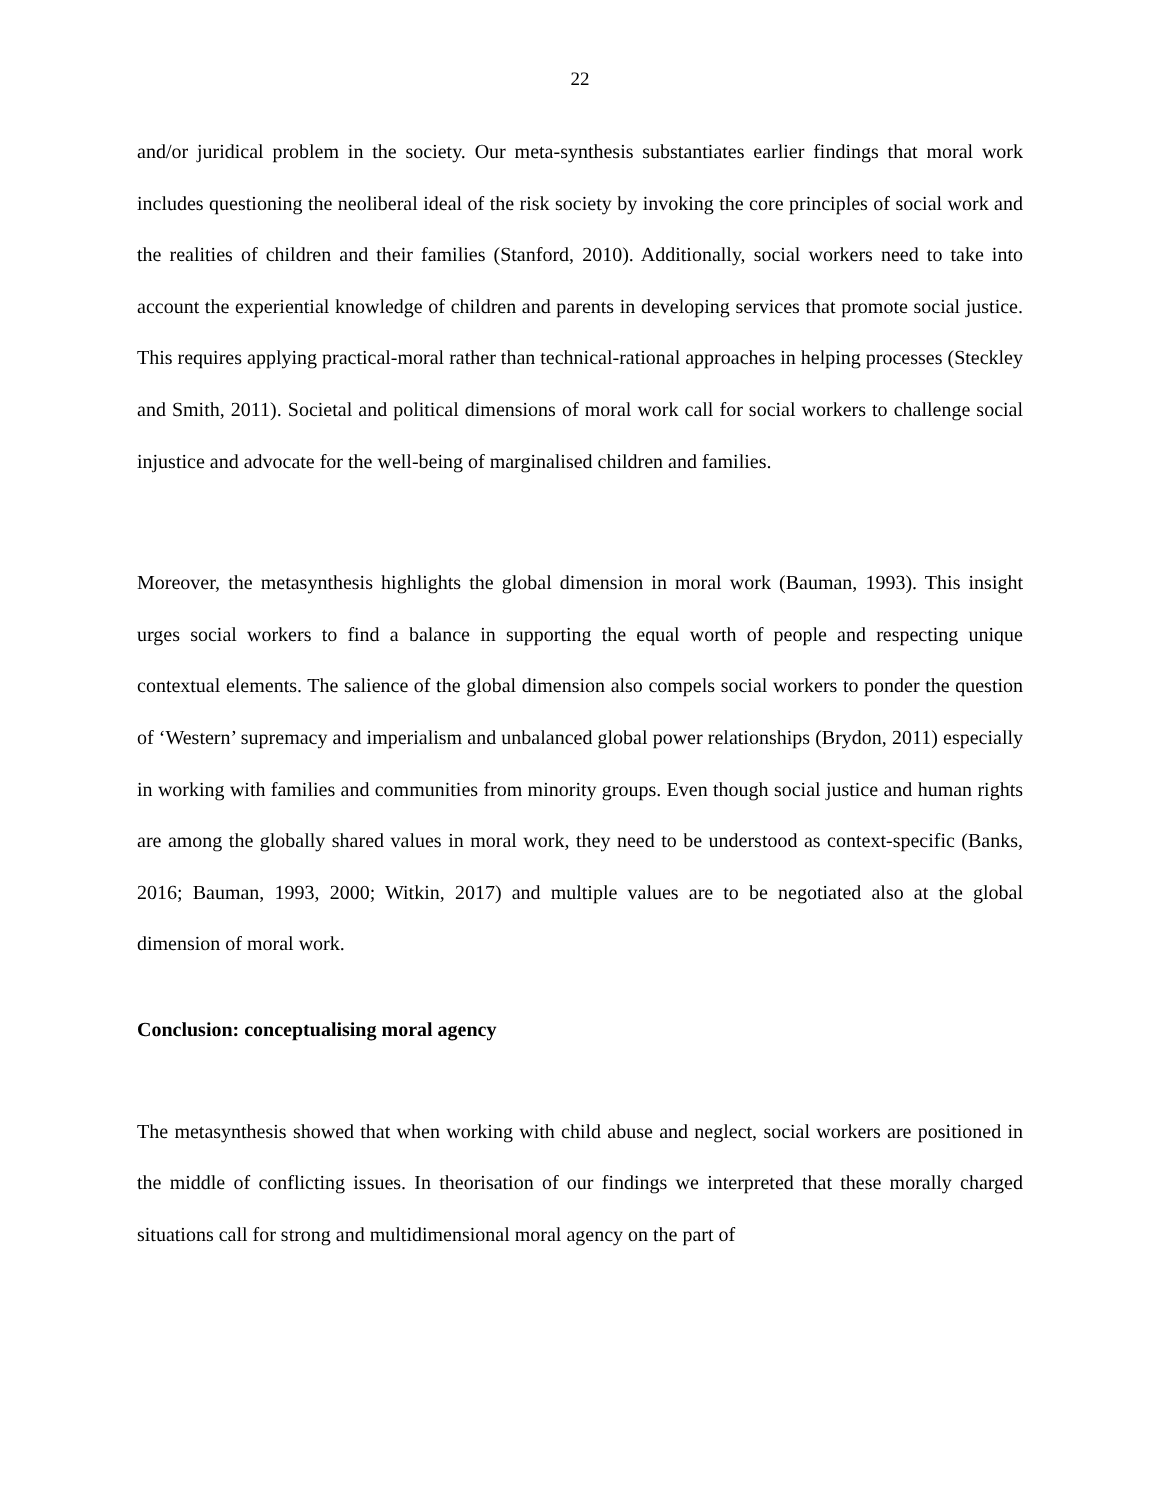22
and/or juridical problem in the society. Our meta-synthesis substantiates earlier findings that moral work includes questioning the neoliberal ideal of the risk society by invoking the core principles of social work and the realities of children and their families (Stanford, 2010). Additionally, social workers need to take into account the experiential knowledge of children and parents in developing services that promote social justice. This requires applying practical-moral rather than technical-rational approaches in helping processes (Steckley and Smith, 2011). Societal and political dimensions of moral work call for social workers to challenge social injustice and advocate for the well-being of marginalised children and families.
Moreover, the metasynthesis highlights the global dimension in moral work (Bauman, 1993). This insight urges social workers to find a balance in supporting the equal worth of people and respecting unique contextual elements. The salience of the global dimension also compels social workers to ponder the question of ‘Western’ supremacy and imperialism and unbalanced global power relationships (Brydon, 2011) especially in working with families and communities from minority groups. Even though social justice and human rights are among the globally shared values in moral work, they need to be understood as context-specific (Banks, 2016; Bauman, 1993, 2000; Witkin, 2017) and multiple values are to be negotiated also at the global dimension of moral work.
Conclusion: conceptualising moral agency
The metasynthesis showed that when working with child abuse and neglect, social workers are positioned in the middle of conflicting issues. In theorisation of our findings we interpreted that these morally charged situations call for strong and multidimensional moral agency on the part of